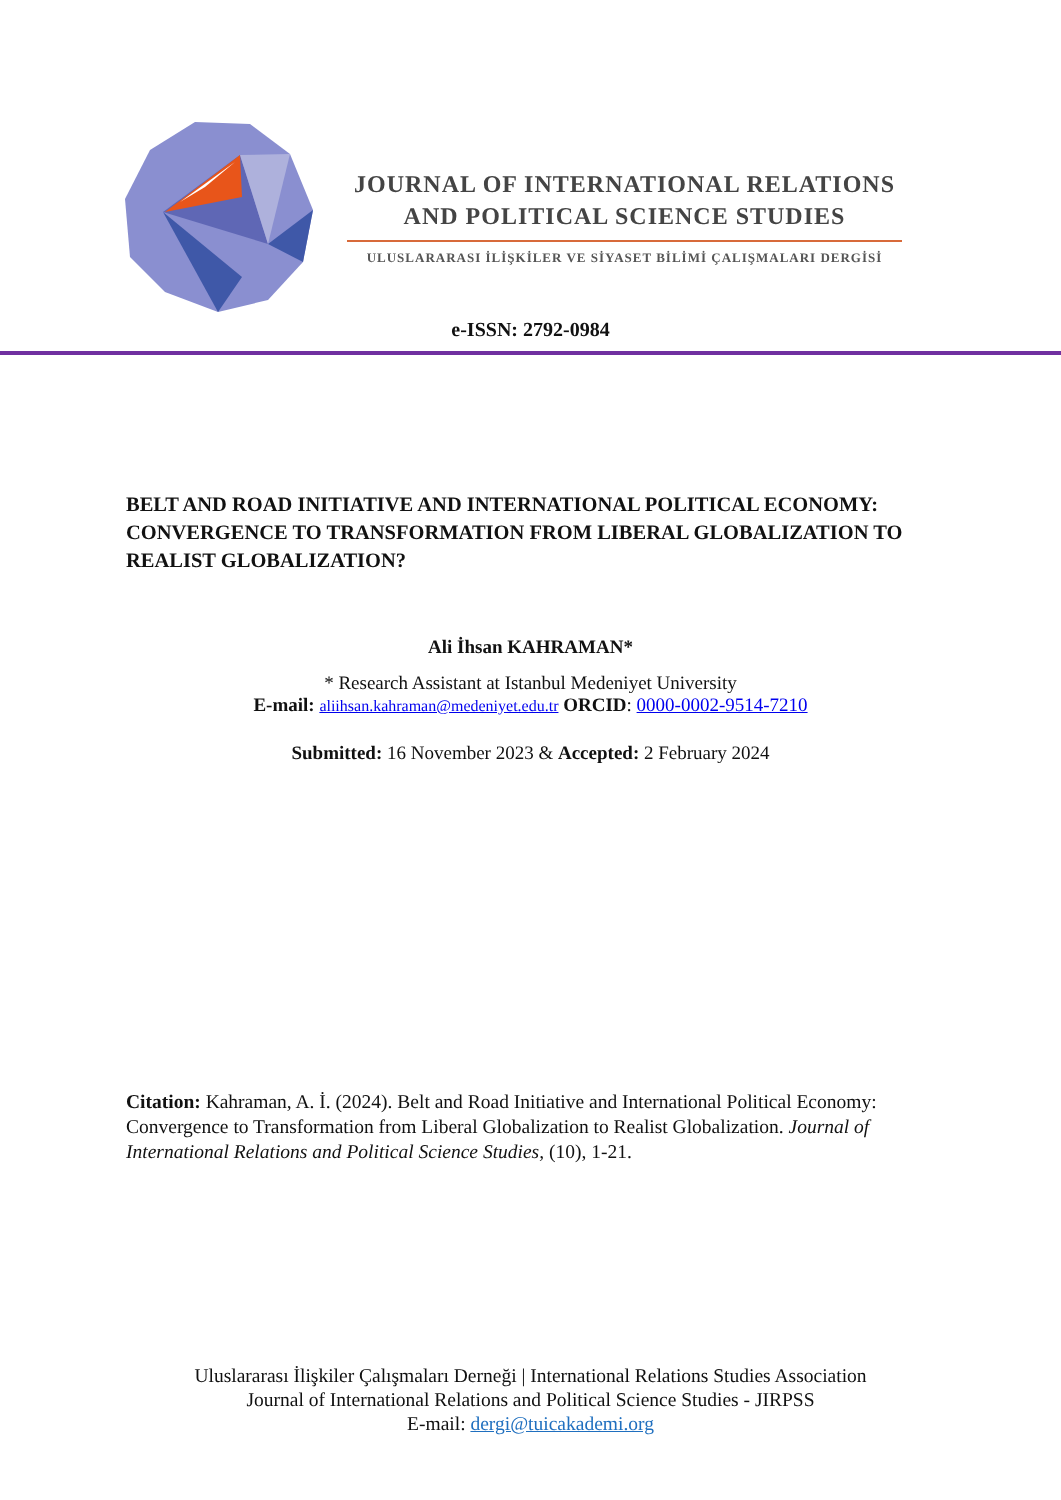JOURNAL OF INTERNATIONAL RELATIONS
AND POLITICAL SCIENCE STUDIES
ULUSLARARASI İLİŞKİLER VE SİYASET BİLİMİ ÇALIŞMALARI DERGİSİ
e-ISSN: 2792-0984
BELT AND ROAD INITIATIVE AND INTERNATIONAL POLITICAL ECONOMY: CONVERGENCE TO TRANSFORMATION FROM LIBERAL GLOBALIZATION TO REALIST GLOBALIZATION?
Ali İhsan KAHRAMAN*
* Research Assistant at Istanbul Medeniyet University
E-mail: aliihsan.kahraman@medeniyet.edu.tr ORCID: 0000-0002-9514-7210
Submitted: 16 November 2023 & Accepted: 2 February 2024
Citation: Kahraman, A. İ. (2024). Belt and Road Initiative and International Political Economy: Convergence to Transformation from Liberal Globalization to Realist Globalization. Journal of International Relations and Political Science Studies, (10), 1-21.
Uluslararası İlişkiler Çalışmaları Derneği | International Relations Studies Association
Journal of International Relations and Political Science Studies - JIRPSS
E-mail: dergi@tuicakademi.org